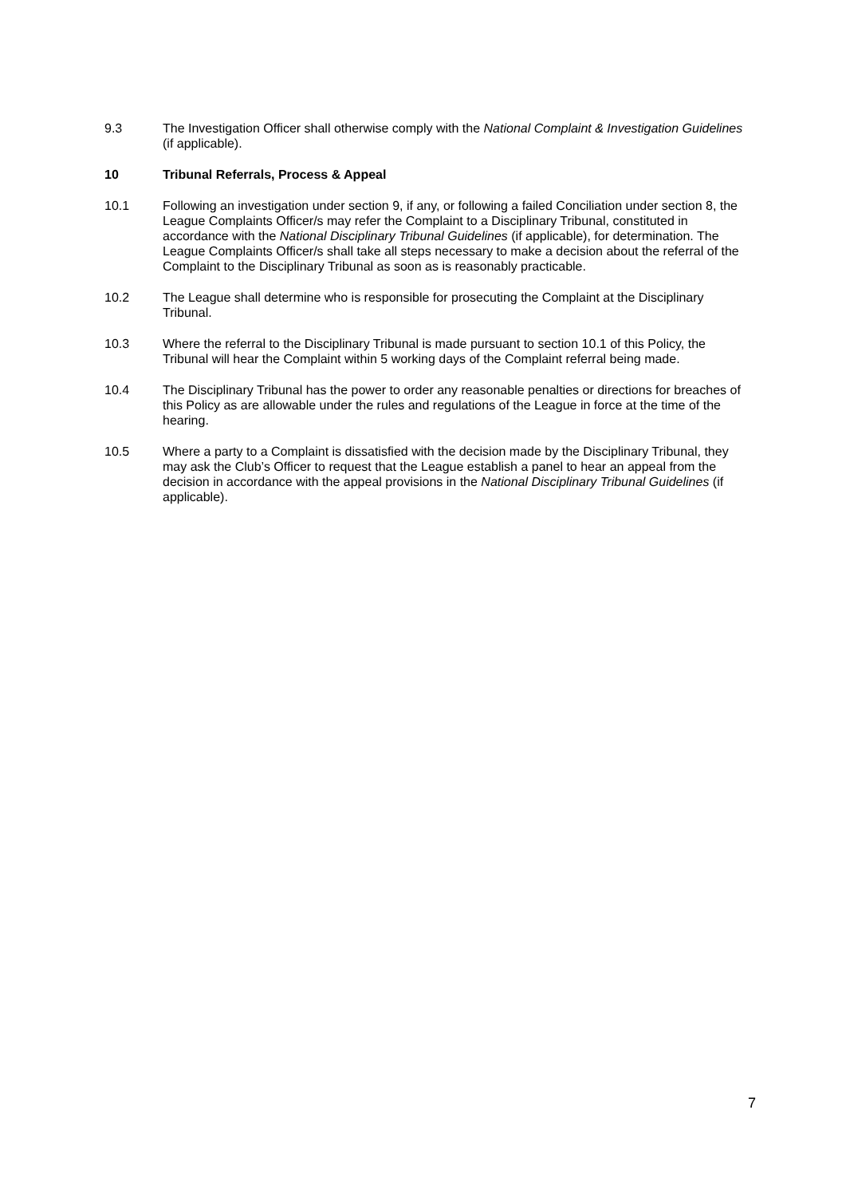9.3 The Investigation Officer shall otherwise comply with the National Complaint & Investigation Guidelines (if applicable).
10 Tribunal Referrals, Process & Appeal
10.1 Following an investigation under section 9, if any, or following a failed Conciliation under section 8, the League Complaints Officer/s may refer the Complaint to a Disciplinary Tribunal, constituted in accordance with the National Disciplinary Tribunal Guidelines (if applicable), for determination. The League Complaints Officer/s shall take all steps necessary to make a decision about the referral of the Complaint to the Disciplinary Tribunal as soon as is reasonably practicable.
10.2 The League shall determine who is responsible for prosecuting the Complaint at the Disciplinary Tribunal.
10.3 Where the referral to the Disciplinary Tribunal is made pursuant to section 10.1 of this Policy, the Tribunal will hear the Complaint within 5 working days of the Complaint referral being made.
10.4 The Disciplinary Tribunal has the power to order any reasonable penalties or directions for breaches of this Policy as are allowable under the rules and regulations of the League in force at the time of the hearing.
10.5 Where a party to a Complaint is dissatisfied with the decision made by the Disciplinary Tribunal, they may ask the Club’s Officer to request that the League establish a panel to hear an appeal from the decision in accordance with the appeal provisions in the National Disciplinary Tribunal Guidelines (if applicable).
7